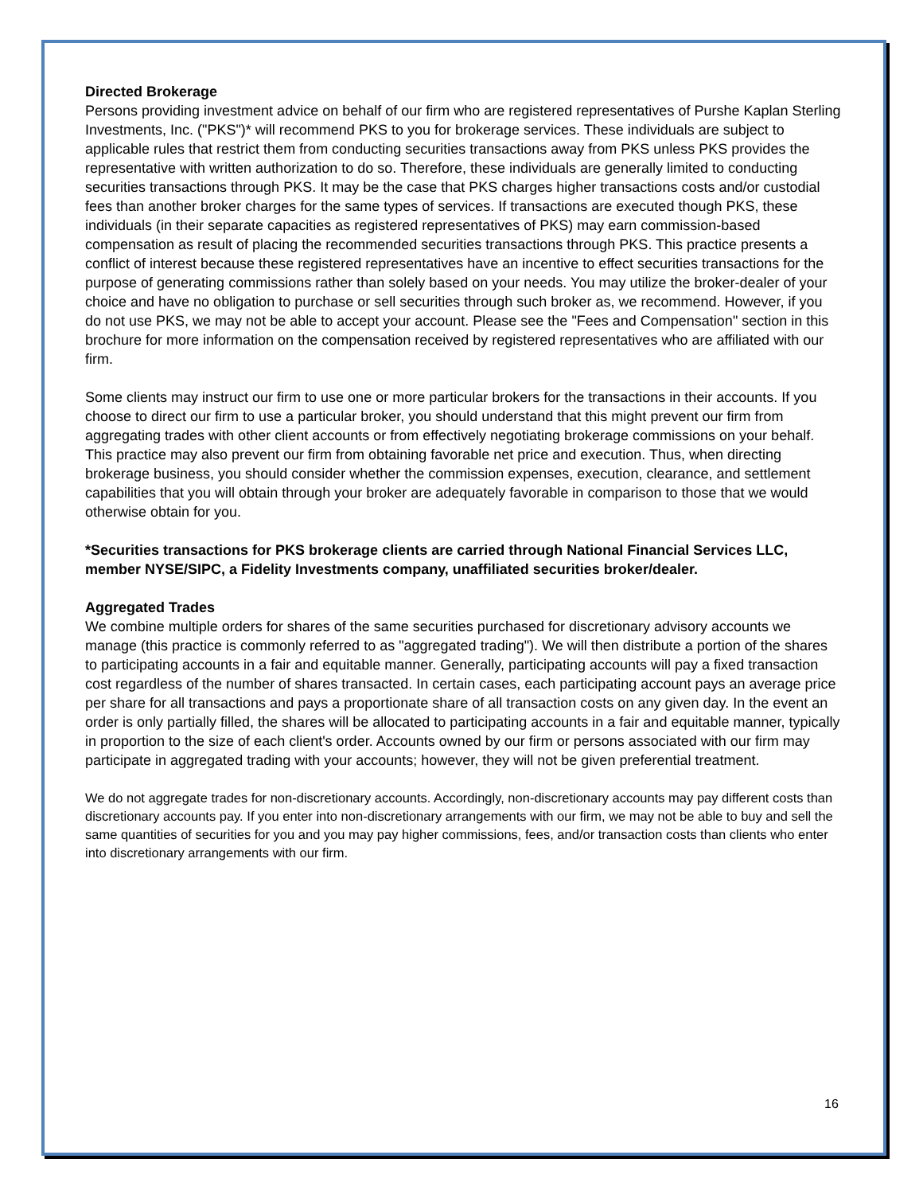Directed Brokerage
Persons providing investment advice on behalf of our firm who are registered representatives of Purshe Kaplan Sterling Investments, Inc. ("PKS")* will recommend PKS to you for brokerage services. These individuals are subject to applicable rules that restrict them from conducting securities transactions away from PKS unless PKS provides the representative with written authorization to do so. Therefore, these individuals are generally limited to conducting securities transactions through PKS. It may be the case that PKS charges higher transactions costs and/or custodial fees than another broker charges for the same types of services. If transactions are executed though PKS, these individuals (in their separate capacities as registered representatives of PKS) may earn commission-based compensation as result of placing the recommended securities transactions through PKS. This practice presents a conflict of interest because these registered representatives have an incentive to effect securities transactions for the purpose of generating commissions rather than solely based on your needs. You may utilize the broker-dealer of your choice and have no obligation to purchase or sell securities through such broker as, we recommend. However, if you do not use PKS, we may not be able to accept your account. Please see the "Fees and Compensation" section in this brochure for more information on the compensation received by registered representatives who are affiliated with our firm.
Some clients may instruct our firm to use one or more particular brokers for the transactions in their accounts. If you choose to direct our firm to use a particular broker, you should understand that this might prevent our firm from aggregating trades with other client accounts or from effectively negotiating brokerage commissions on your behalf. This practice may also prevent our firm from obtaining favorable net price and execution. Thus, when directing brokerage business, you should consider whether the commission expenses, execution, clearance, and settlement capabilities that you will obtain through your broker are adequately favorable in comparison to those that we would otherwise obtain for you.
*Securities transactions for PKS brokerage clients are carried through National Financial Services LLC, member NYSE/SIPC, a Fidelity Investments company, unaffiliated securities broker/dealer.
Aggregated Trades
We combine multiple orders for shares of the same securities purchased for discretionary advisory accounts we manage (this practice is commonly referred to as "aggregated trading"). We will then distribute a portion of the shares to participating accounts in a fair and equitable manner. Generally, participating accounts will pay a fixed transaction cost regardless of the number of shares transacted. In certain cases, each participating account pays an average price per share for all transactions and pays a proportionate share of all transaction costs on any given day. In the event an order is only partially filled, the shares will be allocated to participating accounts in a fair and equitable manner, typically in proportion to the size of each client's order. Accounts owned by our firm or persons associated with our firm may participate in aggregated trading with your accounts; however, they will not be given preferential treatment.
We do not aggregate trades for non-discretionary accounts. Accordingly, non-discretionary accounts may pay different costs than discretionary accounts pay. If you enter into non-discretionary arrangements with our firm, we may not be able to buy and sell the same quantities of securities for you and you may pay higher commissions, fees, and/or transaction costs than clients who enter into discretionary arrangements with our firm.
16